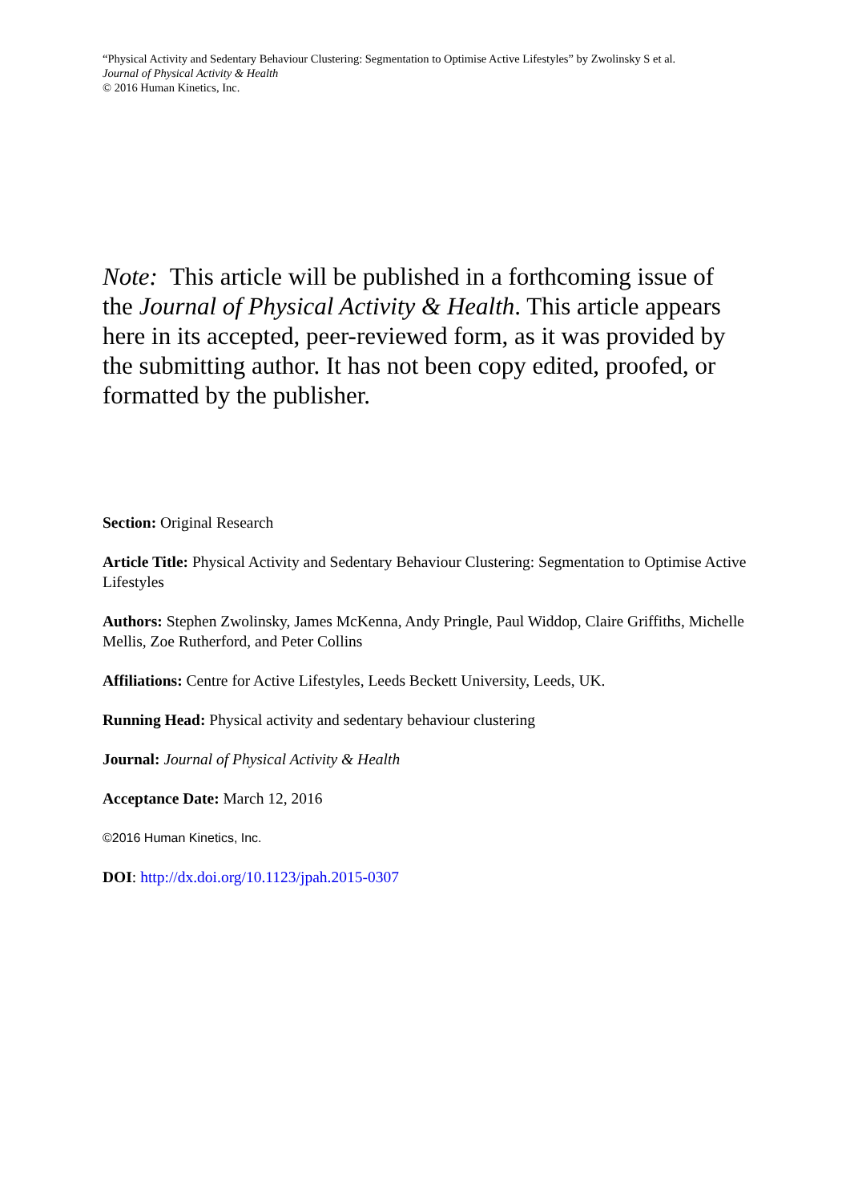“Physical Activity and Sedentary Behaviour Clustering: Segmentation to Optimise Active Lifestyles” by Zwolinsky S et al.
Journal of Physical Activity & Health
© 2016 Human Kinetics, Inc.
Note: This article will be published in a forthcoming issue of the Journal of Physical Activity & Health. This article appears here in its accepted, peer-reviewed form, as it was provided by the submitting author. It has not been copy edited, proofed, or formatted by the publisher.
Section: Original Research
Article Title: Physical Activity and Sedentary Behaviour Clustering: Segmentation to Optimise Active Lifestyles
Authors: Stephen Zwolinsky, James McKenna, Andy Pringle, Paul Widdop, Claire Griffiths, Michelle Mellis, Zoe Rutherford, and Peter Collins
Affiliations: Centre for Active Lifestyles, Leeds Beckett University, Leeds, UK.
Running Head: Physical activity and sedentary behaviour clustering
Journal: Journal of Physical Activity & Health
Acceptance Date: March 12, 2016
©2016 Human Kinetics, Inc.
DOI: http://dx.doi.org/10.1123/jpah.2015-0307